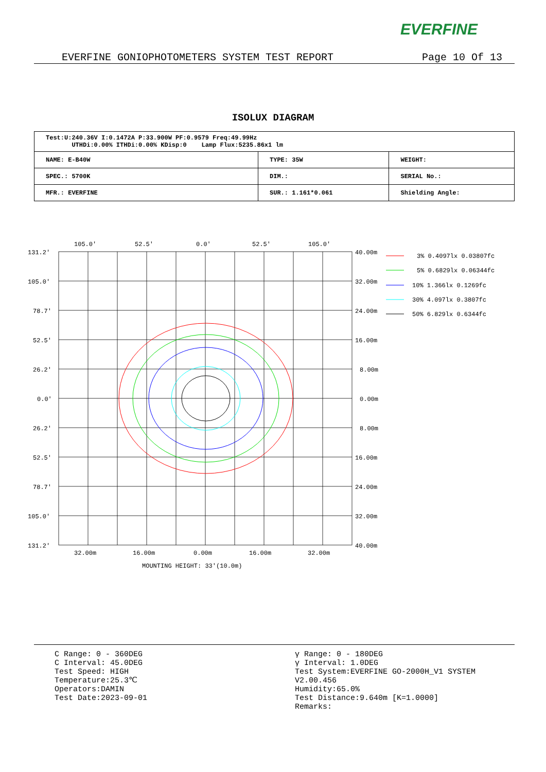EVERFINE
EVERFINE GONIOPHOTOMETERS SYSTEM TEST REPORT Page 10 Of 13
ISOLUX DIAGRAM
| Test:U:240.36V I:0.1472A P:33.900W PF:0.9579 Freq:49.99Hz UTHDi:0.00% ITHDi:0.00% KDisp:0 Lamp Flux:5235.86x1 lm | | |
| NAME: E-B40W | TYPE: 35W | WEIGHT: |
| SPEC.: 5700K | DIM.: | SERIAL No.: |
| MFR.: EVERFINE | SUR.: 1.161*0.061 | Shielding Angle: |
105.0'
52.5'
0.0'
52.5'
105.0'
131.2'
105.0'
78.7'
52.5'
26.2'
0.0'
26.2'
52.5'
78.7'
105.0'
131.2'
40.00m
32.00m
24.00m
16.00m
8.00m
0.00m
8.00m
16.00m
24.00m
32.00m
40.00m
32.00m
16.00m
0.00m
16.00m
32.00m
MOUNTING HEIGHT: 33'(10.0m)
3% 0.4097lx 0.03807fc
5% 0.6829lx 0.06344fc
10% 1.366lx 0.1269fc
30% 4.097lx 0.3807fc
50% 6.829lx 0.6344fc
C Range: 0 - 360DEG
C Interval: 45.0DEG
Test Speed: HIGH
Temperature:25.3℃
Operators:DAMIN
Test Date:2023-09-01
γ Range: 0 - 180DEG
γ Interval: 1.0DEG
Test System:EVERFINE GO-2000H_V1 SYSTEM V2.00.456
Humidity:65.0%
Test Distance:9.640m [K=1.0000]
Remarks: